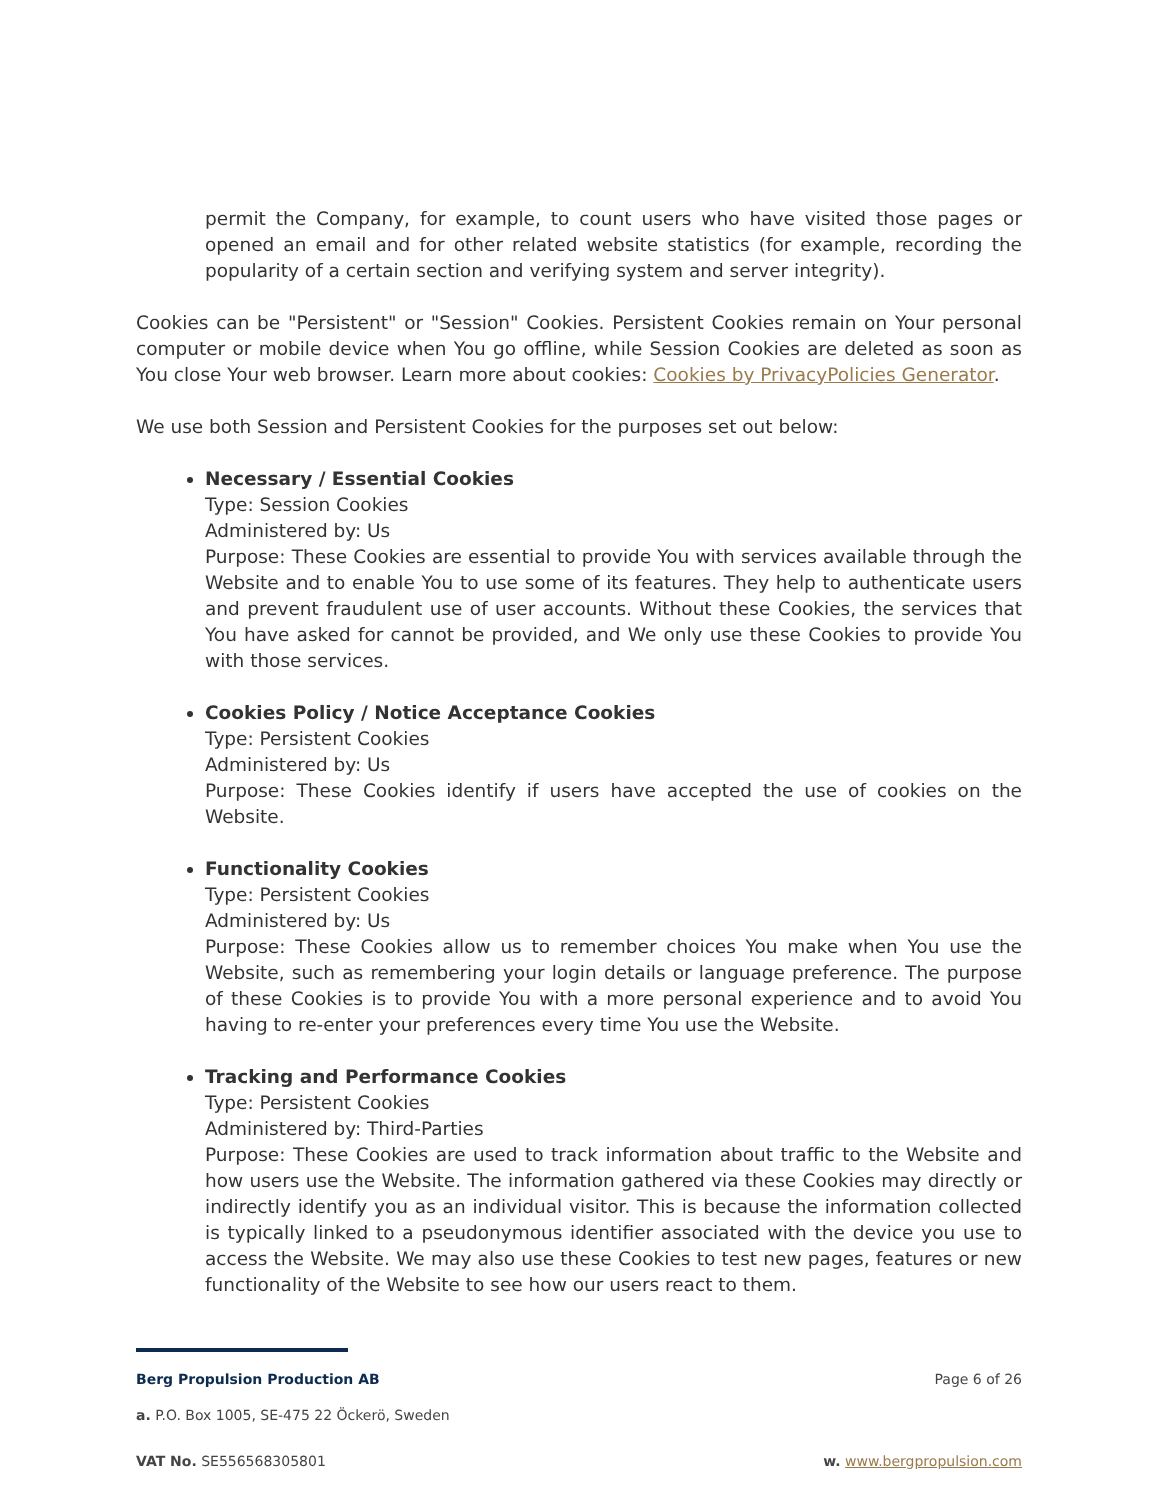permit the Company, for example, to count users who have visited those pages or opened an email and for other related website statistics (for example, recording the popularity of a certain section and verifying system and server integrity).
Cookies can be "Persistent" or "Session" Cookies. Persistent Cookies remain on Your personal computer or mobile device when You go offline, while Session Cookies are deleted as soon as You close Your web browser. Learn more about cookies: Cookies by PrivacyPolicies Generator.
We use both Session and Persistent Cookies for the purposes set out below:
Necessary / Essential Cookies
Type: Session Cookies
Administered by: Us
Purpose: These Cookies are essential to provide You with services available through the Website and to enable You to use some of its features. They help to authenticate users and prevent fraudulent use of user accounts. Without these Cookies, the services that You have asked for cannot be provided, and We only use these Cookies to provide You with those services.
Cookies Policy / Notice Acceptance Cookies
Type: Persistent Cookies
Administered by: Us
Purpose: These Cookies identify if users have accepted the use of cookies on the Website.
Functionality Cookies
Type: Persistent Cookies
Administered by: Us
Purpose: These Cookies allow us to remember choices You make when You use the Website, such as remembering your login details or language preference. The purpose of these Cookies is to provide You with a more personal experience and to avoid You having to re-enter your preferences every time You use the Website.
Tracking and Performance Cookies
Type: Persistent Cookies
Administered by: Third-Parties
Purpose: These Cookies are used to track information about traffic to the Website and how users use the Website. The information gathered via these Cookies may directly or indirectly identify you as an individual visitor. This is because the information collected is typically linked to a pseudonymous identifier associated with the device you use to access the Website. We may also use these Cookies to test new pages, features or new functionality of the Website to see how our users react to them.
Berg Propulsion Production AB Page 6 of 26
a. P.O. Box 1005, SE-475 22 Öckerö, Sweden
VAT No. SE556568305801 w. www.bergpropulsion.com